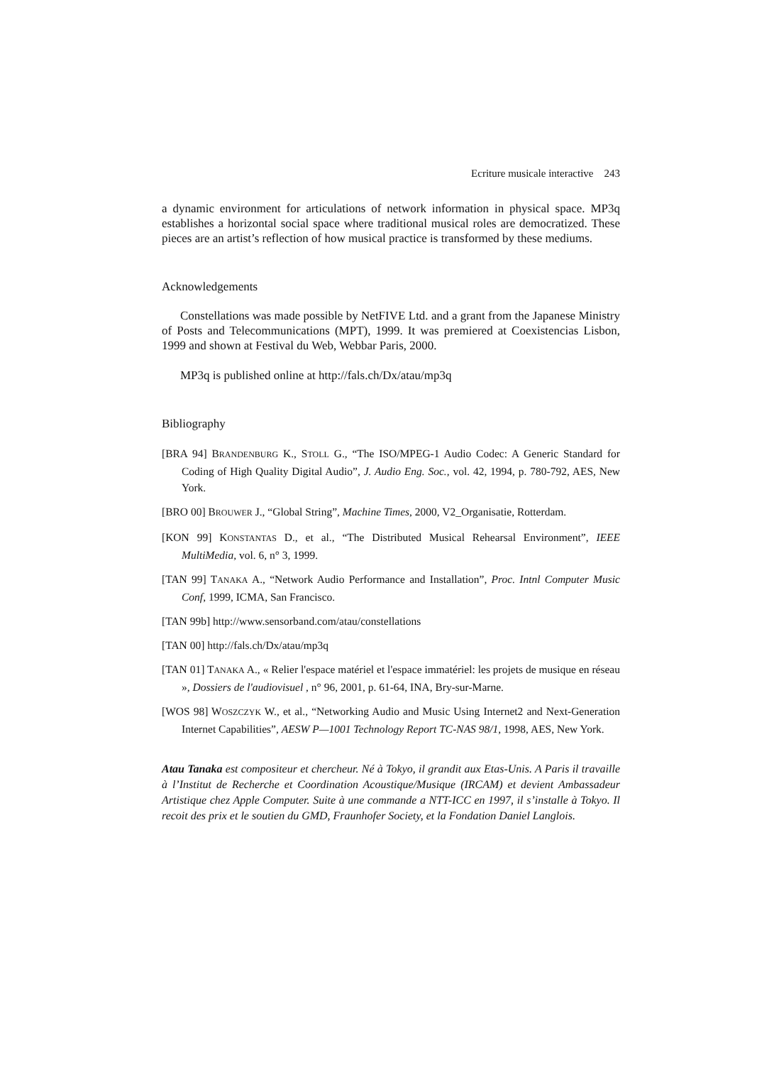Ecriture musicale interactive 243
a dynamic environment for articulations of network information in physical space. MP3q establishes a horizontal social space where traditional musical roles are democratized. These pieces are an artist’s reflection of how musical practice is transformed by these mediums.
Acknowledgements
Constellations was made possible by NetFIVE Ltd. and a grant from the Japanese Ministry of Posts and Telecommunications (MPT), 1999. It was premiered at Coexistencias Lisbon, 1999 and shown at Festival du Web, Webbar Paris, 2000.
MP3q is published online at http://fals.ch/Dx/atau/mp3q
Bibliography
[BRA 94] BRANDENBURG K., STOLL G., “The ISO/MPEG-1 Audio Codec: A Generic Standard for Coding of High Quality Digital Audio”, J. Audio Eng. Soc., vol. 42, 1994, p. 780-792, AES, New York.
[BRO 00] BROUWER J., “Global String”, Machine Times, 2000, V2_Organisatie, Rotterdam.
[KON 99] KONSTANTAS D., et al., “The Distributed Musical Rehearsal Environment”, IEEE MultiMedia, vol. 6, n° 3, 1999.
[TAN 99] TANAKA A., “Network Audio Performance and Installation”, Proc. Intnl Computer Music Conf, 1999, ICMA, San Francisco.
[TAN 99b] http://www.sensorband.com/atau/constellations
[TAN 00] http://fals.ch/Dx/atau/mp3q
[TAN 01] TANAKA A., « Relier l'espace matériel et l'espace immatériel: les projets de musique en réseau », Dossiers de l'audiovisuel , n° 96, 2001, p. 61-64, INA, Bry-sur-Marne.
[WOS 98] WOSZCZYK W., et al., “Networking Audio and Music Using Internet2 and Next-Generation Internet Capabilities”, AESW P—1001 Technology Report TC-NAS 98/1, 1998, AES, New York.
Atau Tanaka est compositeur et chercheur. Né à Tokyo, il grandit aux Etas-Unis. A Paris il travaille à l’Institut de Recherche et Coordination Acoustique/Musique (IRCAM) et devient Ambassadeur Artistique chez Apple Computer. Suite à une commande a NTT-ICC en 1997, il s’installe à Tokyo. Il recoit des prix et le soutien du GMD, Fraunhofer Society, et la Fondation Daniel Langlois.